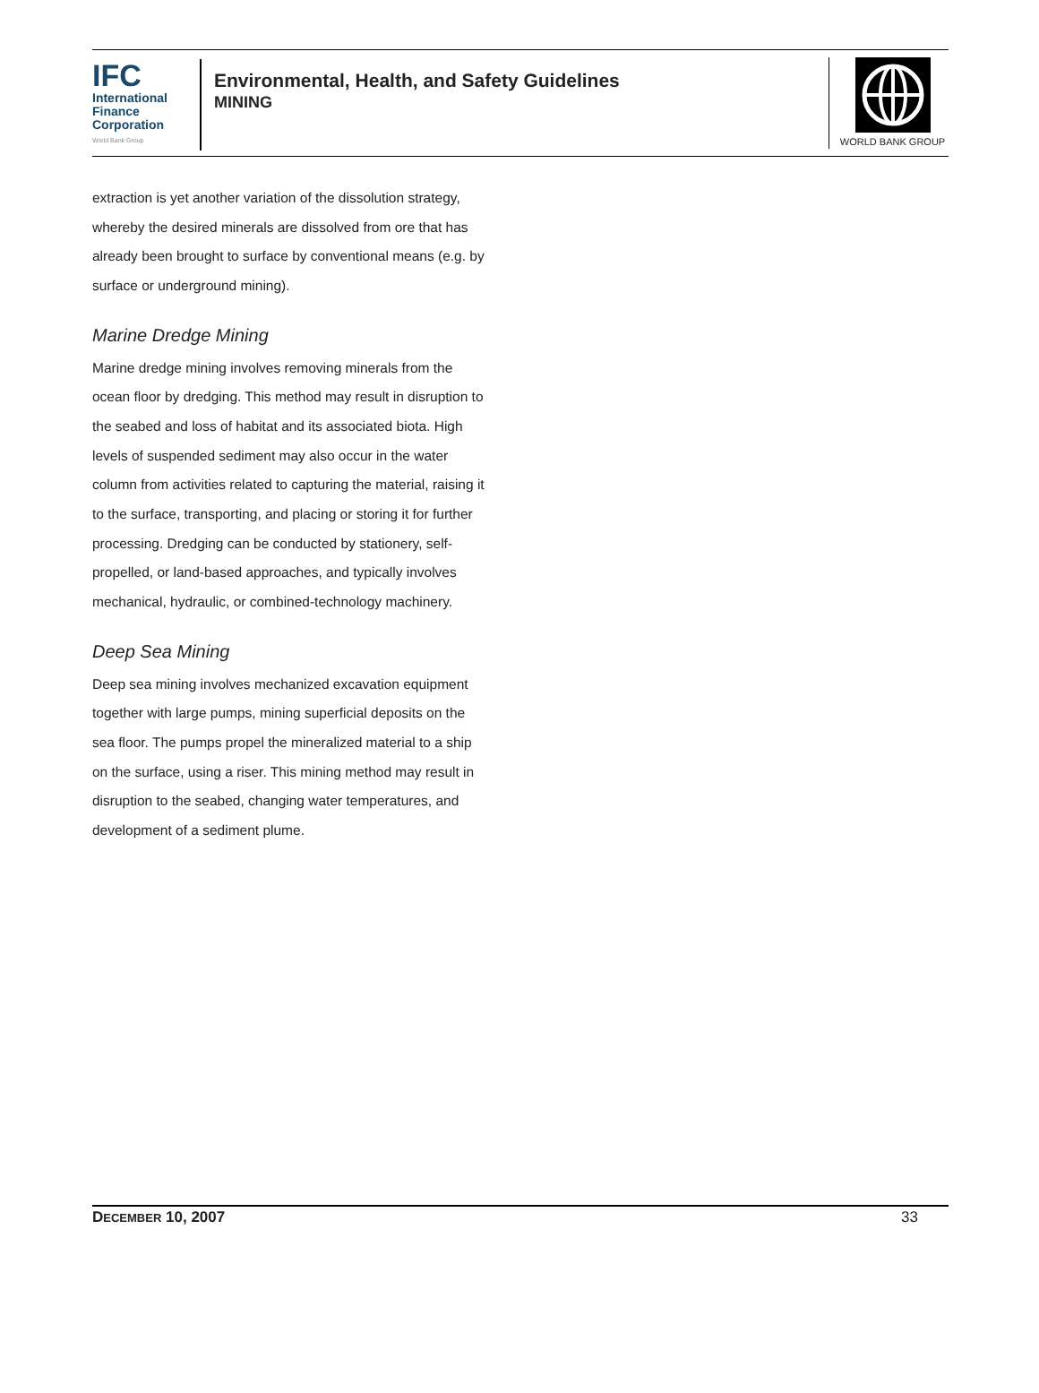IFC
International
Finance
Corporation
World Bank Group
Environmental, Health, and Safety Guidelines
MINING
WORLD BANK GROUP
extraction is yet another variation of the dissolution strategy, whereby the desired minerals are dissolved from ore that has already been brought to surface by conventional means (e.g. by surface or underground mining).
Marine Dredge Mining
Marine dredge mining involves removing minerals from the ocean floor by dredging. This method may result in disruption to the seabed and loss of habitat and its associated biota. High levels of suspended sediment may also occur in the water column from activities related to capturing the material, raising it to the surface, transporting, and placing or storing it for further processing. Dredging can be conducted by stationery, self-propelled, or land-based approaches, and typically involves mechanical, hydraulic, or combined-technology machinery.
Deep Sea Mining
Deep sea mining involves mechanized excavation equipment together with large pumps, mining superficial deposits on the sea floor. The pumps propel the mineralized material to a ship on the surface, using a riser. This mining method may result in disruption to the seabed, changing water temperatures, and development of a sediment plume.
DECEMBER 10, 2007 33